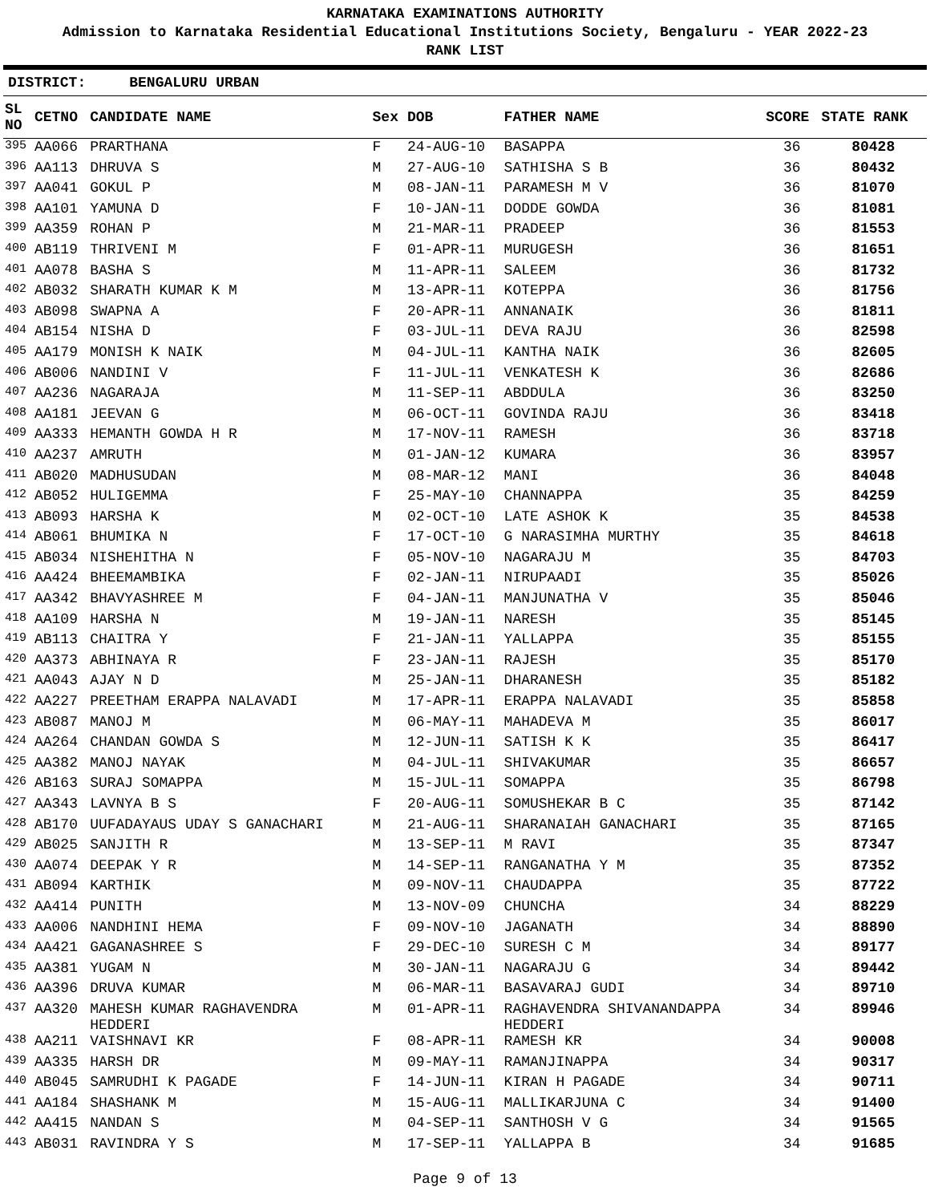KARNATAKA EXAMINATIONS AUTHORITY
Admission to Karnataka Residential Educational Institutions Society, Bengaluru - YEAR 2022-23
RANK LIST
DISTRICT: BENGALURU URBAN
| SL NO | CETNO | CANDIDATE NAME | Sex | DOB | FATHER NAME | SCORE | STATE RANK |
| --- | --- | --- | --- | --- | --- | --- | --- |
| 395 | AA066 | PRARTHANA | F | 24-AUG-10 | BASAPPA | 36 | 80428 |
| 396 | AA113 | DHRUVA S | M | 27-AUG-10 | SATHISHA S B | 36 | 80432 |
| 397 | AA041 | GOKUL P | M | 08-JAN-11 | PARAMESH M V | 36 | 81070 |
| 398 | AA101 | YAMUNA D | F | 10-JAN-11 | DODDE GOWDA | 36 | 81081 |
| 399 | AA359 | ROHAN P | M | 21-MAR-11 | PRADEEP | 36 | 81553 |
| 400 | AB119 | THRIVENI M | F | 01-APR-11 | MURUGESH | 36 | 81651 |
| 401 | AA078 | BASHA S | M | 11-APR-11 | SALEEM | 36 | 81732 |
| 402 | AB032 | SHARATH KUMAR K M | M | 13-APR-11 | KOTEPPA | 36 | 81756 |
| 403 | AB098 | SWAPNA A | F | 20-APR-11 | ANNANAIK | 36 | 81811 |
| 404 | AB154 | NISHA D | F | 03-JUL-11 | DEVA RAJU | 36 | 82598 |
| 405 | AA179 | MONISH K NAIK | M | 04-JUL-11 | KANTHA NAIK | 36 | 82605 |
| 406 | AB006 | NANDINI V | F | 11-JUL-11 | VENKATESH K | 36 | 82686 |
| 407 | AA236 | NAGARAJA | M | 11-SEP-11 | ABDDULA | 36 | 83250 |
| 408 | AA181 | JEEVAN G | M | 06-OCT-11 | GOVINDA RAJU | 36 | 83418 |
| 409 | AA333 | HEMANTH GOWDA H R | M | 17-NOV-11 | RAMESH | 36 | 83718 |
| 410 | AA237 | AMRUTH | M | 01-JAN-12 | KUMARA | 36 | 83957 |
| 411 | AB020 | MADHUSUDAN | M | 08-MAR-12 | MANI | 36 | 84048 |
| 412 | AB052 | HULIGEMMA | F | 25-MAY-10 | CHANNAPPA | 35 | 84259 |
| 413 | AB093 | HARSHA K | M | 02-OCT-10 | LATE ASHOK K | 35 | 84538 |
| 414 | AB061 | BHUMIKA N | F | 17-OCT-10 | G NARASIMHA MURTHY | 35 | 84618 |
| 415 | AB034 | NISHEHITHA N | F | 05-NOV-10 | NAGARAJU M | 35 | 84703 |
| 416 | AA424 | BHEEMAMBIKA | F | 02-JAN-11 | NIRUPAADI | 35 | 85026 |
| 417 | AA342 | BHAVYASHREE M | F | 04-JAN-11 | MANJUNATHA V | 35 | 85046 |
| 418 | AA109 | HARSHA N | M | 19-JAN-11 | NARESH | 35 | 85145 |
| 419 | AB113 | CHAITRA Y | F | 21-JAN-11 | YALLAPPA | 35 | 85155 |
| 420 | AA373 | ABHINAYA R | F | 23-JAN-11 | RAJESH | 35 | 85170 |
| 421 | AA043 | AJAY N D | M | 25-JAN-11 | DHARANESH | 35 | 85182 |
| 422 | AA227 | PREETHAM ERAPPA NALAVADI | M | 17-APR-11 | ERAPPA NALAVADI | 35 | 85858 |
| 423 | AB087 | MANOJ M | M | 06-MAY-11 | MAHADEVA M | 35 | 86017 |
| 424 | AA264 | CHANDAN GOWDA S | M | 12-JUN-11 | SATISH K K | 35 | 86417 |
| 425 | AA382 | MANOJ NAYAK | M | 04-JUL-11 | SHIVAKUMAR | 35 | 86657 |
| 426 | AB163 | SURAJ SOMAPPA | M | 15-JUL-11 | SOMAPPA | 35 | 86798 |
| 427 | AA343 | LAVNYA B S | F | 20-AUG-11 | SOMUSHEKAR B C | 35 | 87142 |
| 428 | AB170 | UUFADAYAUS UDAY S GANACHARI | M | 21-AUG-11 | SHARANAIAH GANACHARI | 35 | 87165 |
| 429 | AB025 | SANJITH R | M | 13-SEP-11 | M RAVI | 35 | 87347 |
| 430 | AA074 | DEEPAK Y R | M | 14-SEP-11 | RANGANATHA Y M | 35 | 87352 |
| 431 | AB094 | KARTHIK | M | 09-NOV-11 | CHAUDAPPA | 35 | 87722 |
| 432 | AA414 | PUNITH | M | 13-NOV-09 | CHUNCHA | 34 | 88229 |
| 433 | AA006 | NANDHINI HEMA | F | 09-NOV-10 | JAGANATH | 34 | 88890 |
| 434 | AA421 | GAGANASHREE S | F | 29-DEC-10 | SURESH C M | 34 | 89177 |
| 435 | AA381 | YUGAM N | M | 30-JAN-11 | NAGARAJU G | 34 | 89442 |
| 436 | AA396 | DRUVA KUMAR | M | 06-MAR-11 | BASAVARAJ GUDI | 34 | 89710 |
| 437 | AA320 | MAHESH KUMAR RAGHAVENDRA HEDDERI | M | 01-APR-11 | RAGHAVENDRA SHIVANANDAPPA HEDDERI | 34 | 89946 |
| 438 | AA211 | VAISHNAVI KR | F | 08-APR-11 | RAMESH KR | 34 | 90008 |
| 439 | AA335 | HARSH DR | M | 09-MAY-11 | RAMANJINAPPA | 34 | 90317 |
| 440 | AB045 | SAMRUDHI K PAGADE | F | 14-JUN-11 | KIRAN H PAGADE | 34 | 90711 |
| 441 | AA184 | SHASHANK M | M | 15-AUG-11 | MALLIKARJUNA C | 34 | 91400 |
| 442 | AA415 | NANDAN S | M | 04-SEP-11 | SANTHOSH V G | 34 | 91565 |
| 443 | AB031 | RAVINDRA Y S | M | 17-SEP-11 | YALLAPPA B | 34 | 91685 |
Page 9 of 13